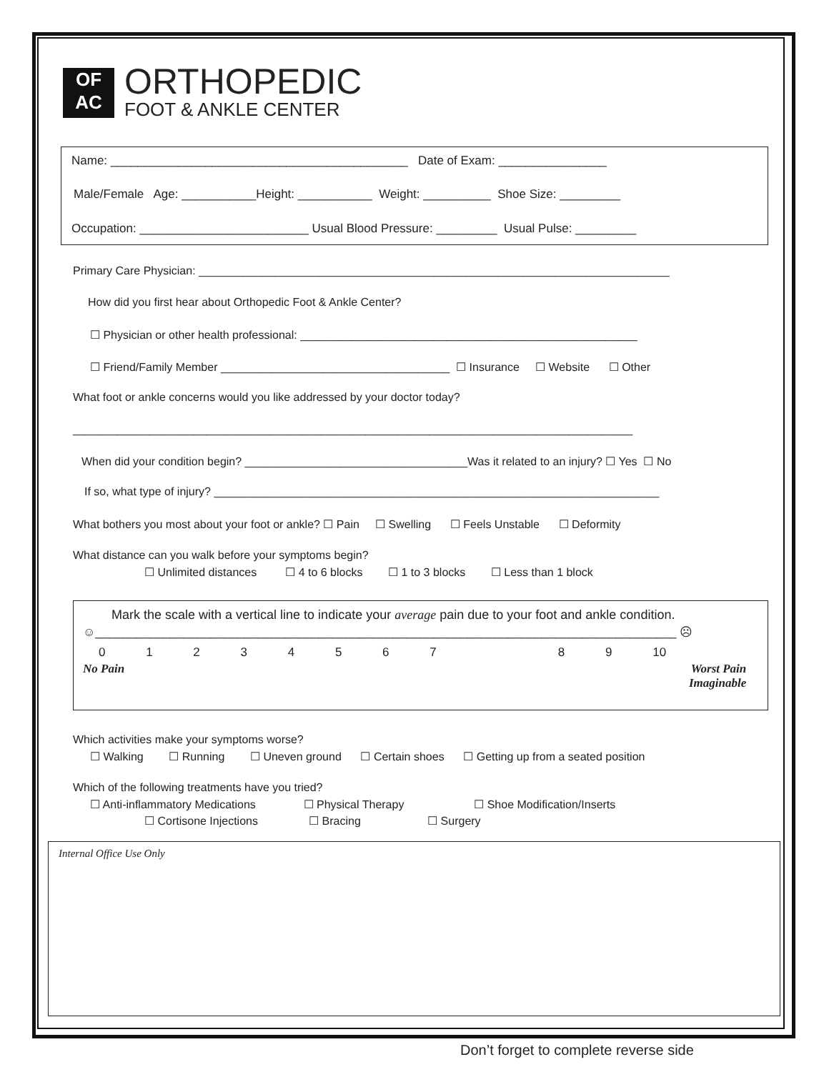OF
AC
ORTHOPEDIC
FOOT & ANKLE CENTER
Name: ____________________________________________ Date of Exam: ________________
Male/Female Age: ___________Height: ___________ Weight: __________ Shoe Size: _________
Occupation: _________________________ Usual Blood Pressure: _________ Usual Pulse: _________
Primary Care Physician: __________________________________________________________________________
How did you first hear about Orthopedic Foot & Ankle Center?
☐ Physician or other health professional: _____________________________________________________
☐ Friend/Family Member ____________________________________ ☐ Insurance ☐ Website ☐ Other
What foot or ankle concerns would you like addressed by your doctor today?
________________________________________________________________________________________
When did your condition begin? ___________________________________Was it related to an injury? ☐ Yes ☐ No
If so, what type of injury? ______________________________________________________________________
What bothers you most about your foot or ankle? ☐ Pain ☐ Swelling ☐ Feels Unstable ☐ Deformity
What distance can you walk before your symptoms begin?
☐ Unlimited distances ☐ 4 to 6 blocks ☐ 1 to 3 blocks ☐ Less than 1 block
Mark the scale with a vertical line to indicate your average pain due to your foot and ankle condition.
☺______________________________________________________________________________________ ☹
0 1 2 3 4 5 6 7 8 9 10
No Pain
Worst Pain
Imaginable
Which activities make your symptoms worse?
☐ Walking ☐ Running ☐ Uneven ground ☐ Certain shoes ☐ Getting up from a seated position
Which of the following treatments have you tried?
☐ Anti-inflammatory Medications ☐ Physical Therapy ☐ Shoe Modification/Inserts
☐ Cortisone Injections ☐ Bracing ☐ Surgery
Internal Office Use Only
Don’t forget to complete reverse side